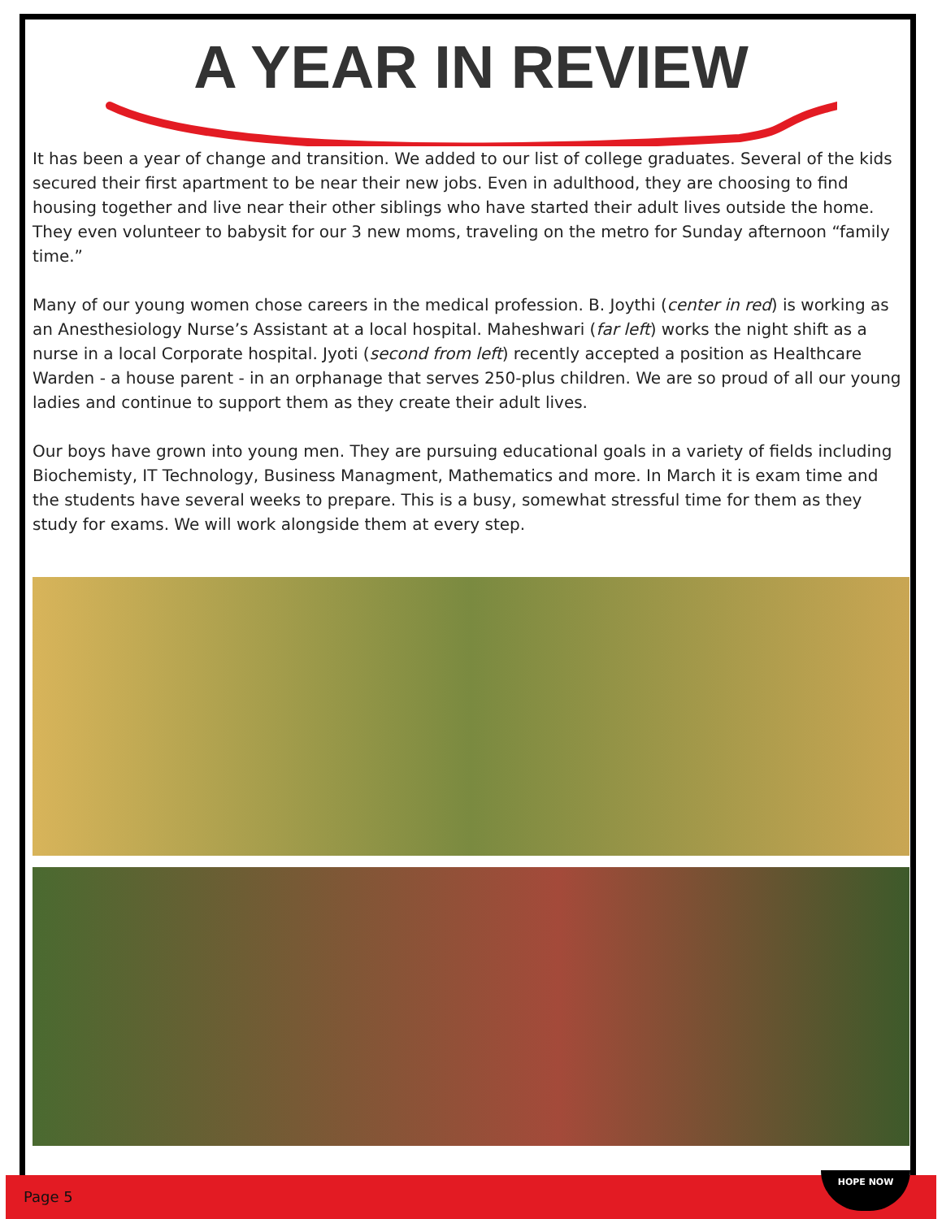A YEAR IN REVIEW
It has been a year of change and transition. We added to our list of college graduates. Several of the kids secured their first apartment to be near their new jobs. Even in adulthood, they are choosing to find housing together and live near their other siblings who have started their adult lives outside the home. They even volunteer to babysit for our 3 new moms, traveling on the metro for Sunday afternoon “family time.”
Many of our young women chose careers in the medical profession. B. Joythi (center in red) is working as an Anesthesiology Nurse’s Assistant at a local hospital. Maheshwari (far left) works the night shift as a nurse in a local Corporate hospital. Jyoti (second from left) recently accepted a position as Healthcare Warden - a house parent - in an orphanage that serves 250-plus children. We are so proud of all our young ladies and continue to support them as they create their adult lives.
Our boys have grown into young men. They are pursuing educational goals in a variety of fields including Biochemisty, IT Technology, Business Managment, Mathematics and more. In March it is exam time and the students have several weeks to prepare. This is a busy, somewhat stressful time for them as they study for exams. We will work alongside them at every step.
Page 5 HOPE NOW